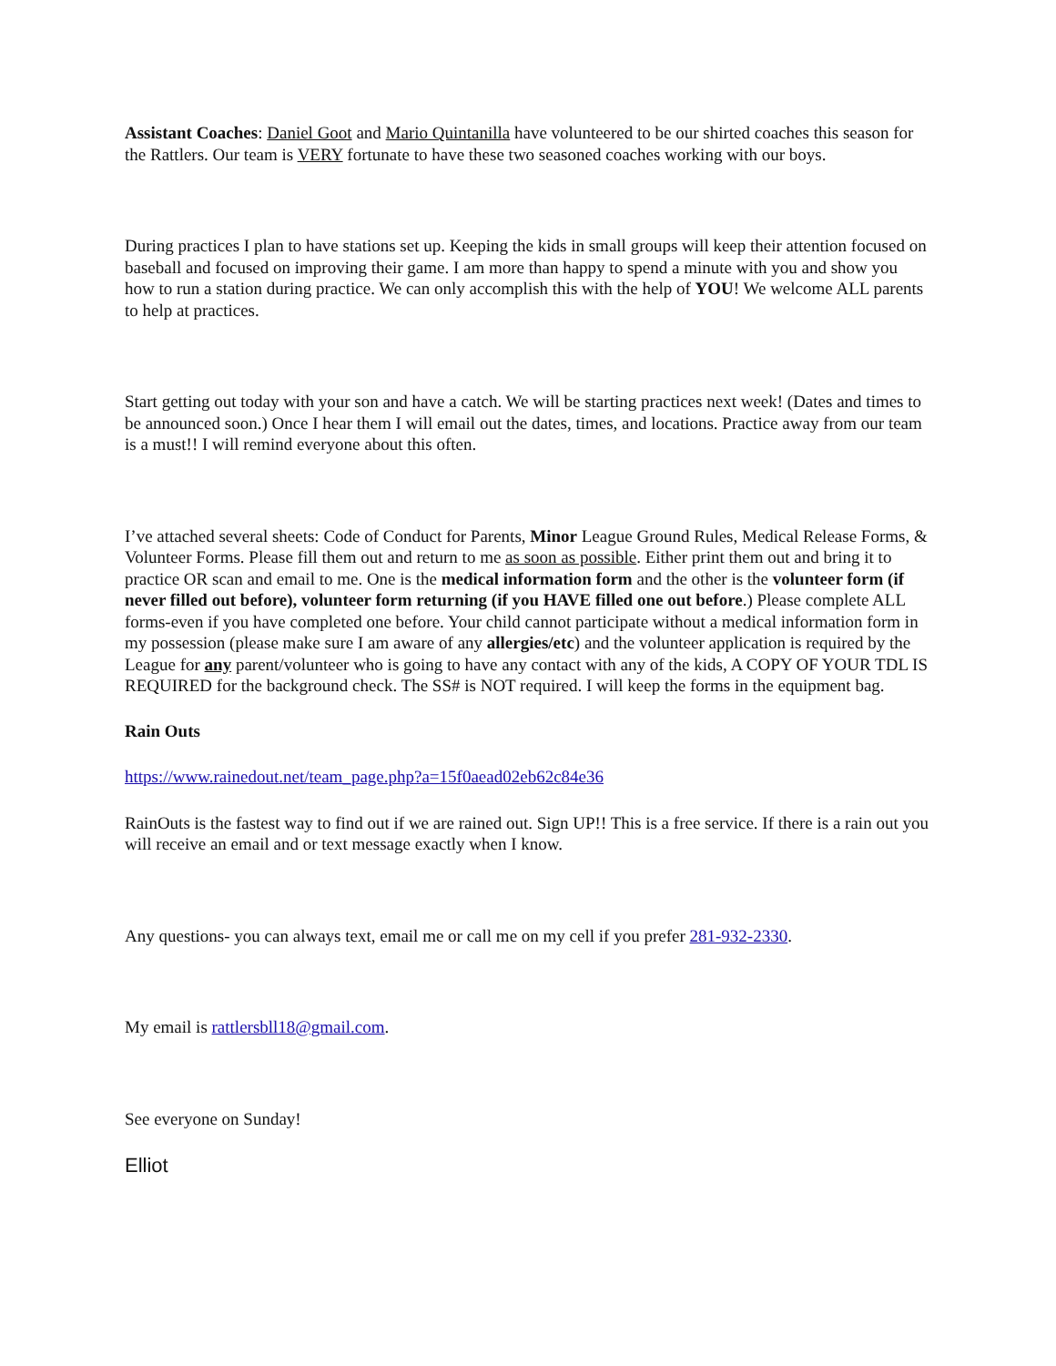Assistant Coaches: Daniel Goot and Mario Quintanilla have volunteered to be our shirted coaches this season for the Rattlers. Our team is VERY fortunate to have these two seasoned coaches working with our boys.
During practices I plan to have stations set up. Keeping the kids in small groups will keep their attention focused on baseball and focused on improving their game. I am more than happy to spend a minute with you and show you how to run a station during practice. We can only accomplish this with the help of YOU! We welcome ALL parents to help at practices.
Start getting out today with your son and have a catch. We will be starting practices next week! (Dates and times to be announced soon.) Once I hear them I will email out the dates, times, and locations. Practice away from our team is a must!! I will remind everyone about this often.
I’ve attached several sheets: Code of Conduct for Parents, Minor League Ground Rules, Medical Release Forms, & Volunteer Forms. Please fill them out and return to me as soon as possible. Either print them out and bring it to practice OR scan and email to me. One is the medical information form and the other is the volunteer form (if never filled out before), volunteer form returning (if you HAVE filled one out before.) Please complete ALL forms-even if you have completed one before. Your child cannot participate without a medical information form in my possession (please make sure I am aware of any allergies/etc) and the volunteer application is required by the League for any parent/volunteer who is going to have any contact with any of the kids, A COPY OF YOUR TDL IS REQUIRED for the background check. The SS# is NOT required. I will keep the forms in the equipment bag.
Rain Outs
https://www.rainedout.net/team_page.php?a=15f0aead02eb62c84e36
RainOuts is the fastest way to find out if we are rained out. Sign UP!! This is a free service. If there is a rain out you will receive an email and or text message exactly when I know.
Any questions- you can always text, email me or call me on my cell if you prefer 281-932-2330.
My email is rattlersbll18@gmail.com.
See everyone on Sunday!
Elliot